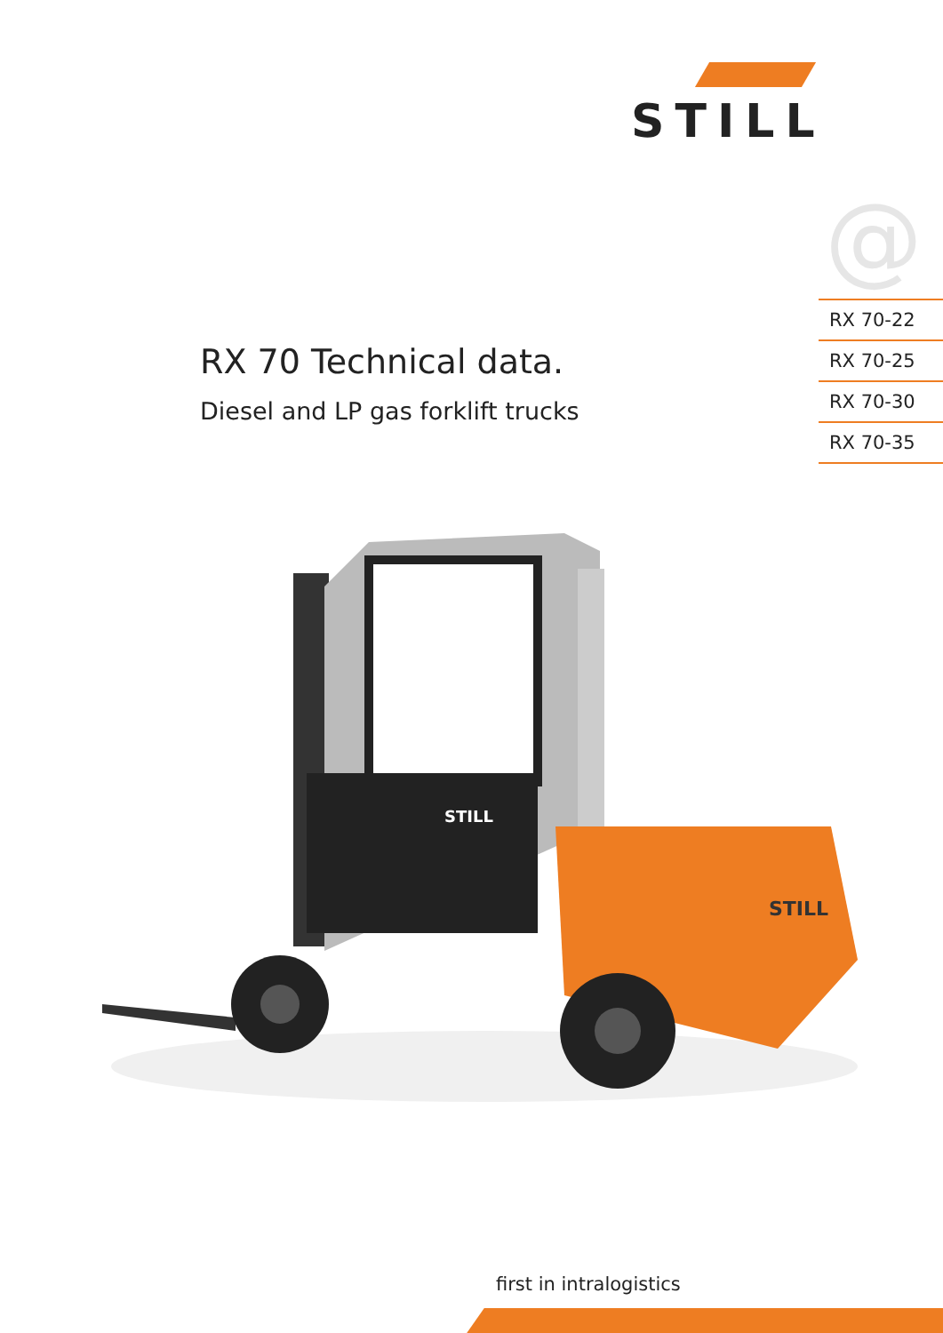STILL
@
RX 70-22
RX 70-25
RX 70-30
RX 70-35
RX 70 Technical data.
Diesel and LP gas forklift trucks
STILL
STILL
first in intralogistics